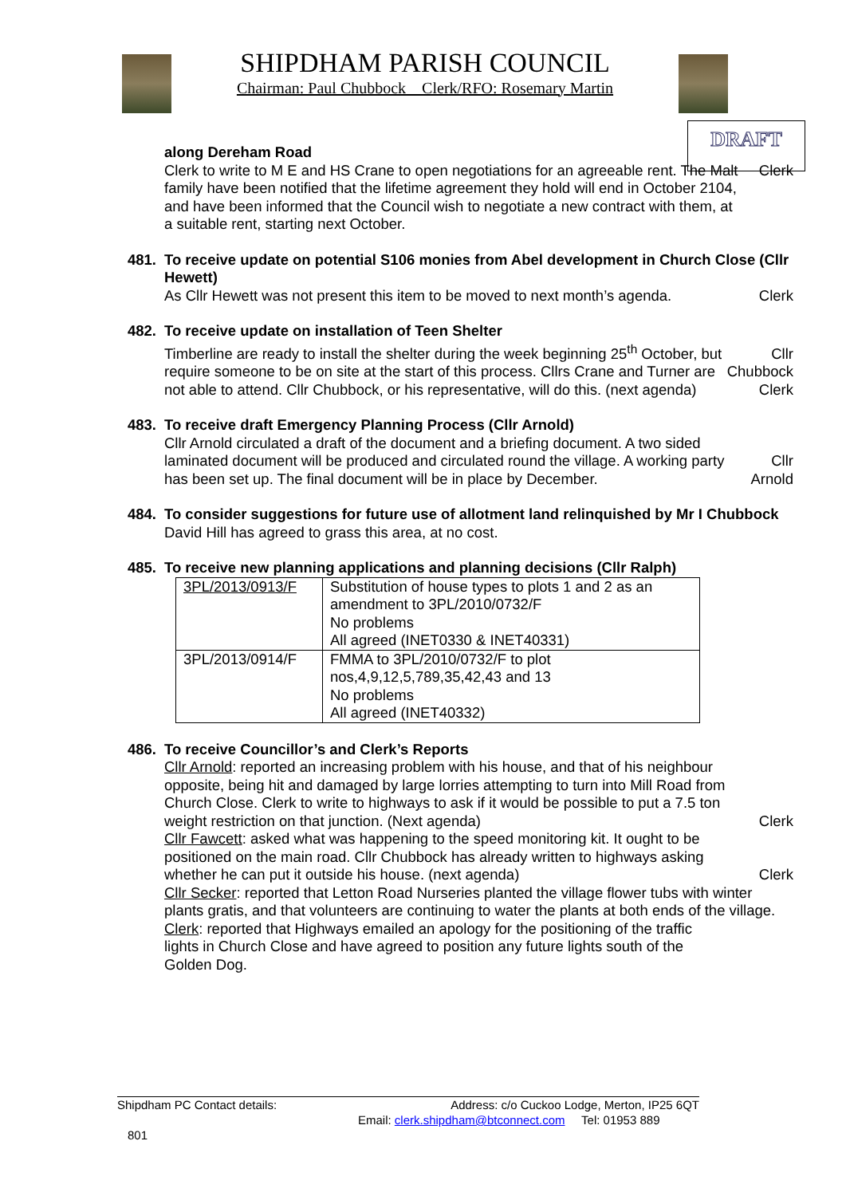SHIPDHAM PARISH COUNCIL
Chairman: Paul Chubbock Clerk/RFO: Rosemary Martin
DRAFT
along Dereham Road
Clerk to write to M E and HS Crane to open negotiations for an agreeable rent. The Malt family have been notified that the lifetime agreement they hold will end in October 2104, and have been informed that the Council wish to negotiate a new contract with them, at a suitable rent, starting next October.
Clerk
481. To receive update on potential S106 monies from Abel development in Church Close (Cllr Hewett)
As Cllr Hewett was not present this item to be moved to next month’s agenda.
Clerk
482. To receive update on installation of Teen Shelter
Timberline are ready to install the shelter during the week beginning 25<sup>th</sup> October, but require someone to be on site at the start of this process. Cllrs Crane and Turner are not able to attend. Cllr Chubbock, or his representative, will do this. (next agenda)
Cllr
Chubbock
Clerk
483. To receive draft Emergency Planning Process (Cllr Arnold)
Cllr Arnold circulated a draft of the document and a briefing document. A two sided laminated document will be produced and circulated round the village. A working party has been set up. The final document will be in place by December.
Cllr
Arnold
484. To consider suggestions for future use of allotment land relinquished by Mr I Chubbock
David Hill has agreed to grass this area, at no cost.
485. To receive new planning applications and planning decisions (Cllr Ralph)
| 3PL/2013/0913/F | Substitution of house types to plots 1 and 2 as an amendment to 3PL/2010/0732/F No problems All agreed (INET0330 & INET40331) |
| 3PL/2013/0914/F | FMMA to 3PL/2010/0732/F to plot nos,4,9,12,5,789,35,42,43 and 13 No problems All agreed (INET40332) |
486. To receive Councillor’s and Clerk’s Reports
Cllr Arnold: reported an increasing problem with his house, and that of his neighbour opposite, being hit and damaged by large lorries attempting to turn into Mill Road from Church Close. Clerk to write to highways to ask if it would be possible to put a 7.5 ton weight restriction on that junction. (Next agenda)
Clerk
Cllr Fawcett: asked what was happening to the speed monitoring kit. It ought to be positioned on the main road. Cllr Chubbock has already written to highways asking whether he can put it outside his house. (next agenda)
Clerk
Cllr Secker: reported that Letton Road Nurseries planted the village flower tubs with winter plants gratis, and that volunteers are continuing to water the plants at both ends of the village.
Clerk: reported that Highways emailed an apology for the positioning of the traffic lights in Church Close and have agreed to position any future lights south of the Golden Dog.
Shipdham PC Contact details: Address: c/o Cuckoo Lodge, Merton, IP25 6QT
Email: clerk.shipdham@btconnect.com Tel: 01953 889
801